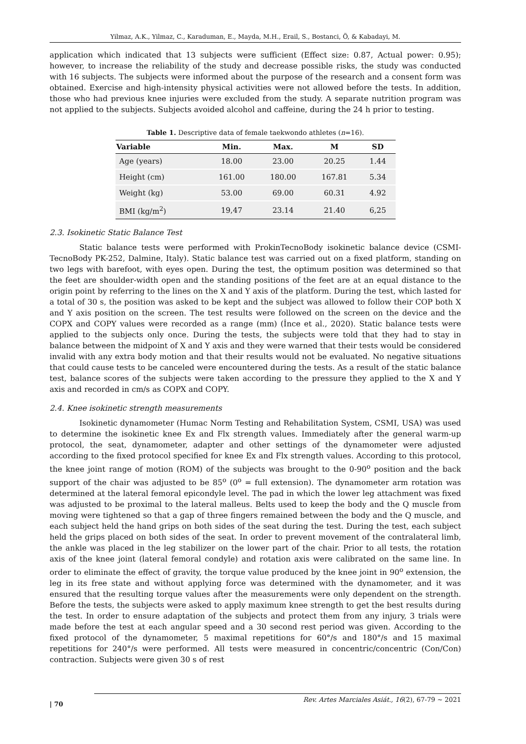Yilmaz, A.K., Yilmaz, C., Karaduman, E., Mayda, M.H., Erail, S., Bostanci, Ö, & Kabadayi, M.
application which indicated that 13 subjects were sufficient (Effect size: 0.87, Actual power: 0.95); however, to increase the reliability of the study and decrease possible risks, the study was conducted with 16 subjects. The subjects were informed about the purpose of the research and a consent form was obtained. Exercise and high-intensity physical activities were not allowed before the tests. In addition, those who had previous knee injuries were excluded from the study. A separate nutrition program was not applied to the subjects. Subjects avoided alcohol and caffeine, during the 24 h prior to testing.
Table 1. Descriptive data of female taekwondo athletes (n=16).
| Variable | Min. | Max. | M | SD |
| --- | --- | --- | --- | --- |
| Age (years) | 18.00 | 23.00 | 20.25 | 1.44 |
| Height (cm) | 161.00 | 180.00 | 167.81 | 5.34 |
| Weight (kg) | 53.00 | 69.00 | 60.31 | 4.92 |
| BMI (kg/m<sup>2</sup>) | 19,47 | 23.14 | 21.40 | 6,25 |
2.3. Isokinetic Static Balance Test
Static balance tests were performed with ProkinTecnoBody isokinetic balance device (CSMI-TecnoBody PK-252, Dalmine, Italy). Static balance test was carried out on a fixed platform, standing on two legs with barefoot, with eyes open. During the test, the optimum position was determined so that the feet are shoulder-width open and the standing positions of the feet are at an equal distance to the origin point by referring to the lines on the X and Y axis of the platform. During the test, which lasted for a total of 30 s, the position was asked to be kept and the subject was allowed to follow their COP both X and Y axis position on the screen. The test results were followed on the screen on the device and the COPX and COPY values were recorded as a range (mm) (İnce et al., 2020). Static balance tests were applied to the subjects only once. During the tests, the subjects were told that they had to stay in balance between the midpoint of X and Y axis and they were warned that their tests would be considered invalid with any extra body motion and that their results would not be evaluated. No negative situations that could cause tests to be canceled were encountered during the tests. As a result of the static balance test, balance scores of the subjects were taken according to the pressure they applied to the X and Y axis and recorded in cm/s as COPX and COPY.
2.4. Knee isokinetic strength measurements
Isokinetic dynamometer (Humac Norm Testing and Rehabilitation System, CSMI, USA) was used to determine the isokinetic knee Ex and Flx strength values. Immediately after the general warm-up protocol, the seat, dynamometer, adapter and other settings of the dynamometer were adjusted according to the fixed protocol specified for knee Ex and Flx strength values. According to this protocol, the knee joint range of motion (ROM) of the subjects was brought to the 0-90<sup>o</sup> position and the back support of the chair was adjusted to be 85<sup>o</sup> (0<sup>o</sup> = full extension). The dynamometer arm rotation was determined at the lateral femoral epicondyle level. The pad in which the lower leg attachment was fixed was adjusted to be proximal to the lateral malleus. Belts used to keep the body and the Q muscle from moving were tightened so that a gap of three fingers remained between the body and the Q muscle, and each subject held the hand grips on both sides of the seat during the test. During the test, each subject held the grips placed on both sides of the seat. In order to prevent movement of the contralateral limb, the ankle was placed in the leg stabilizer on the lower part of the chair. Prior to all tests, the rotation axis of the knee joint (lateral femoral condyle) and rotation axis were calibrated on the same line. In order to eliminate the effect of gravity, the torque value produced by the knee joint in 90<sup>o</sup> extension, the leg in its free state and without applying force was determined with the dynamometer, and it was ensured that the resulting torque values after the measurements were only dependent on the strength. Before the tests, the subjects were asked to apply maximum knee strength to get the best results during the test. In order to ensure adaptation of the subjects and protect them from any injury, 3 trials were made before the test at each angular speed and a 30 second rest period was given. According to the fixed protocol of the dynamometer, 5 maximal repetitions for 60°/s and 180°/s and 15 maximal repetitions for 240°/s were performed. All tests were measured in concentric/concentric (Con/Con) contraction. Subjects were given 30 s of rest
| 70
Rev. Artes Marciales Asiát., 16(2), 67-79 ~ 2021